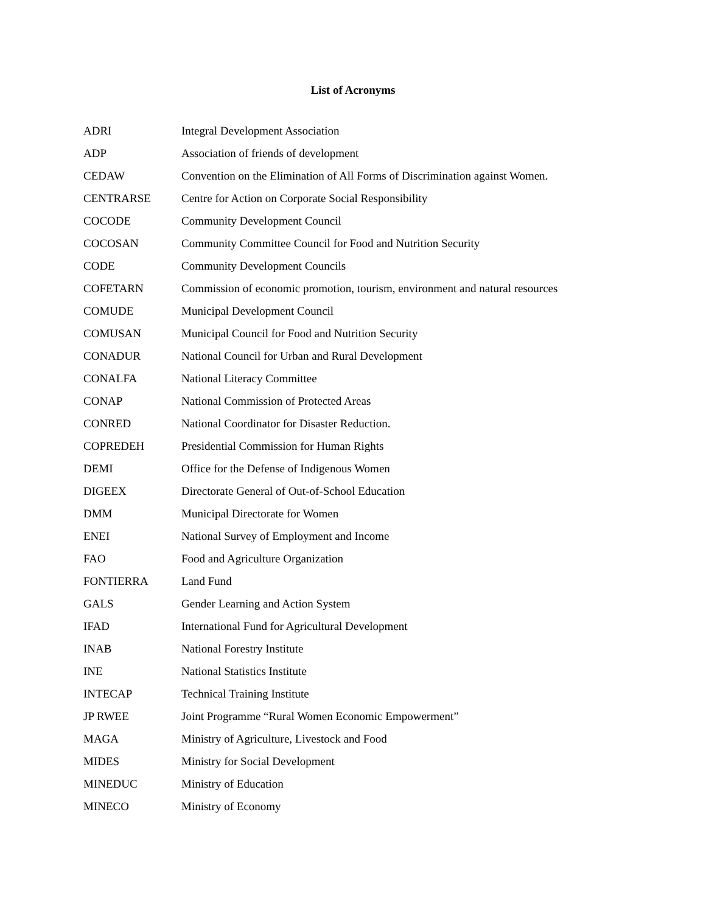List of Acronyms
| ADRI | Integral Development Association |
| ADP | Association of friends of development |
| CEDAW | Convention on the Elimination of All Forms of Discrimination against Women. |
| CENTRARSE | Centre for Action on Corporate Social Responsibility |
| COCODE | Community Development Council |
| COCOSAN | Community Committee Council for Food and Nutrition Security |
| CODE | Community Development Councils |
| COFETARN | Commission of economic promotion, tourism, environment and natural resources |
| COMUDE | Municipal Development Council |
| COMUSAN | Municipal Council for Food and Nutrition Security |
| CONADUR | National Council for Urban and Rural Development |
| CONALFA | National Literacy Committee |
| CONAP | National Commission of Protected Areas |
| CONRED | National Coordinator for Disaster Reduction. |
| COPREDEH | Presidential Commission for Human Rights |
| DEMI | Office for the Defense of Indigenous Women |
| DIGEEX | Directorate General of Out-of-School Education |
| DMM | Municipal Directorate for Women |
| ENEI | National Survey of Employment and Income |
| FAO | Food and Agriculture Organization |
| FONTIERRA | Land Fund |
| GALS | Gender Learning and Action System |
| IFAD | International Fund for Agricultural Development |
| INAB | National Forestry Institute |
| INE | National Statistics Institute |
| INTECAP | Technical Training Institute |
| JP RWEE | Joint Programme “Rural Women Economic Empowerment” |
| MAGA | Ministry of Agriculture, Livestock and Food |
| MIDES | Ministry for Social Development |
| MINEDUC | Ministry of Education |
| MINECO | Ministry of Economy |